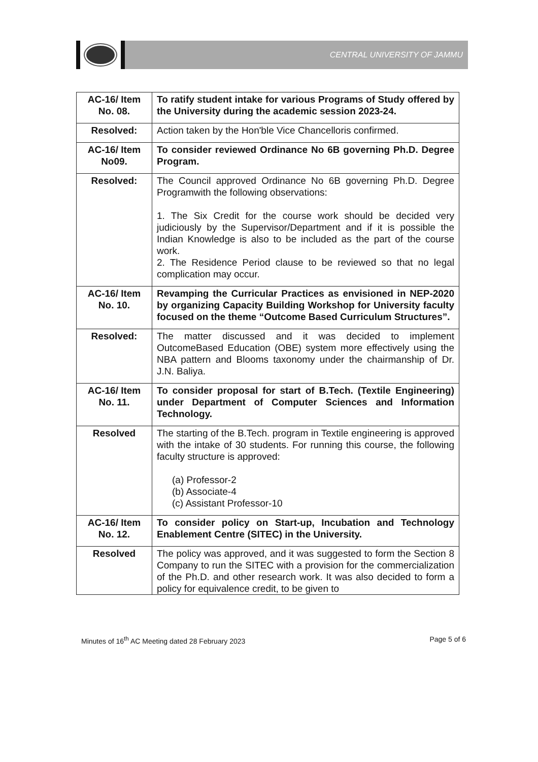CENTRAL UNIVERSITY OF JAMMU
| AC-16/ Item No. 08. | To ratify student intake for various Programs of Study offered by the University during the academic session 2023-24. |
| Resolved: | Action taken by the Hon'ble Vice Chancelloris confirmed. |
| AC-16/ Item No09. | To consider reviewed Ordinance No 6B governing Ph.D. Degree Program. |
| Resolved: | The Council approved Ordinance No 6B governing Ph.D. Degree Programwith the following observations: 1. The Six Credit for the course work should be decided very judiciously by the Supervisor/Department and if it is possible the Indian Knowledge is also to be included as the part of the course work. 2. The Residence Period clause to be reviewed so that no legal complication may occur. |
| AC-16/ Item No. 10. | Revamping the Curricular Practices as envisioned in NEP-2020 by organizing Capacity Building Workshop for University faculty focused on the theme “Outcome Based Curriculum Structures”. |
| Resolved: | The matter discussed and it was decided to implement OutcomeBased Education (OBE) system more effectively using the NBA pattern and Blooms taxonomy under the chairmanship of Dr. J.N. Baliya. |
| AC-16/ Item No. 11. | To consider proposal for start of B.Tech. (Textile Engineering) under Department of Computer Sciences and Information Technology. |
| Resolved | The starting of the B.Tech. program in Textile engineering is approved with the intake of 30 students. For running this course, the following faculty structure is approved: (a) Professor-2 (b) Associate-4 (c) Assistant Professor-10 |
| AC-16/ Item No. 12. | To consider policy on Start-up, Incubation and Technology Enablement Centre (SITEC) in the University. |
| Resolved | The policy was approved, and it was suggested to form the Section 8 Company to run the SITEC with a provision for the commercialization of the Ph.D. and other research work. It was also decided to form a policy for equivalence credit, to be given to |
Minutes of 16<sup>th</sup> AC Meeting dated 28 February 2023 Page 5 of 6